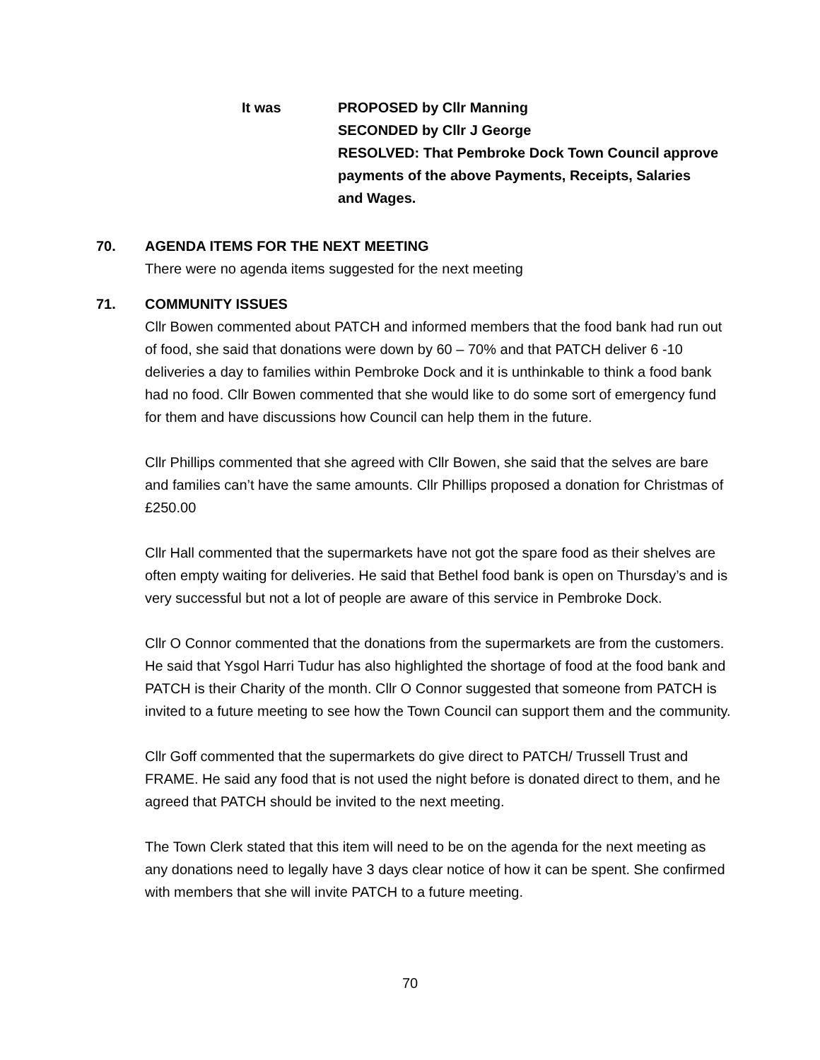It was PROPOSED by Cllr Manning
SECONDED by Cllr J George
RESOLVED: That Pembroke Dock Town Council approve payments of the above Payments, Receipts, Salaries and Wages.
70. AGENDA ITEMS FOR THE NEXT MEETING
There were no agenda items suggested for the next meeting
71. COMMUNITY ISSUES
Cllr Bowen commented about PATCH and informed members that the food bank had run out of food, she said that donations were down by 60 – 70% and that PATCH deliver 6 -10 deliveries a day to families within Pembroke Dock and it is unthinkable to think a food bank had no food. Cllr Bowen commented that she would like to do some sort of emergency fund for them and have discussions how Council can help them in the future.
Cllr Phillips commented that she agreed with Cllr Bowen, she said that the selves are bare and families can’t have the same amounts. Cllr Phillips proposed a donation for Christmas of £250.00
Cllr Hall commented that the supermarkets have not got the spare food as their shelves are often empty waiting for deliveries. He said that Bethel food bank is open on Thursday’s and is very successful but not a lot of people are aware of this service in Pembroke Dock.
Cllr O Connor commented that the donations from the supermarkets are from the customers. He said that Ysgol Harri Tudur has also highlighted the shortage of food at the food bank and PATCH is their Charity of the month. Cllr O Connor suggested that someone from PATCH is invited to a future meeting to see how the Town Council can support them and the community.
Cllr Goff commented that the supermarkets do give direct to PATCH/ Trussell Trust and FRAME. He said any food that is not used the night before is donated direct to them, and he agreed that PATCH should be invited to the next meeting.
The Town Clerk stated that this item will need to be on the agenda for the next meeting as any donations need to legally have 3 days clear notice of how it can be spent. She confirmed with members that she will invite PATCH to a future meeting.
70